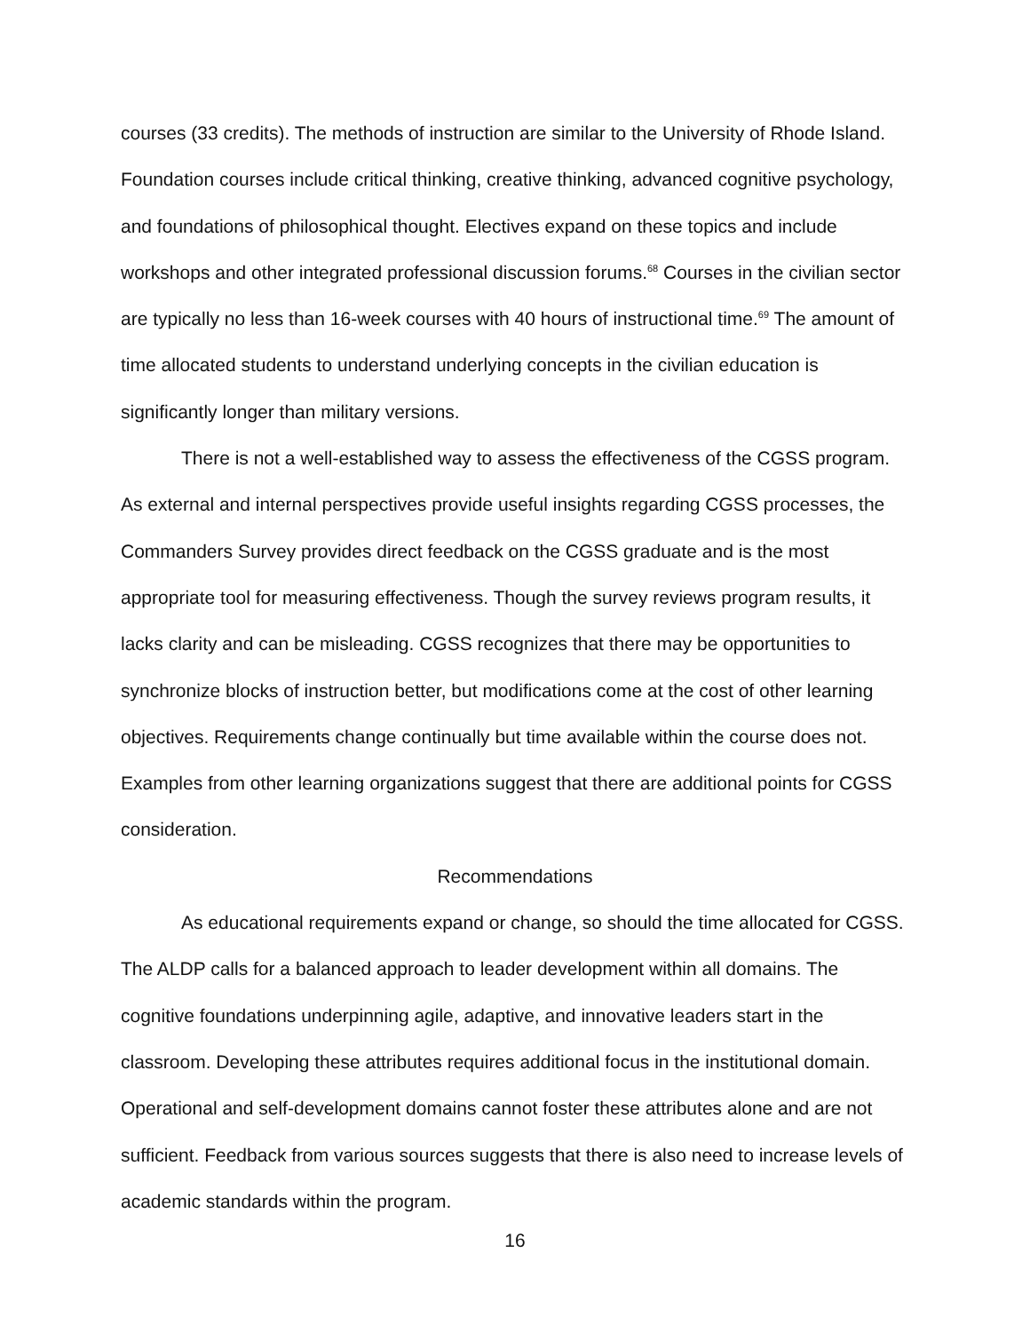courses (33 credits). The methods of instruction are similar to the University of Rhode Island. Foundation courses include critical thinking, creative thinking, advanced cognitive psychology, and foundations of philosophical thought. Electives expand on these topics and include workshops and other integrated professional discussion forums.<sup>68</sup> Courses in the civilian sector are typically no less than 16-week courses with 40 hours of instructional time.<sup>69</sup> The amount of time allocated students to understand underlying concepts in the civilian education is significantly longer than military versions.
There is not a well-established way to assess the effectiveness of the CGSS program. As external and internal perspectives provide useful insights regarding CGSS processes, the Commanders Survey provides direct feedback on the CGSS graduate and is the most appropriate tool for measuring effectiveness. Though the survey reviews program results, it lacks clarity and can be misleading. CGSS recognizes that there may be opportunities to synchronize blocks of instruction better, but modifications come at the cost of other learning objectives. Requirements change continually but time available within the course does not. Examples from other learning organizations suggest that there are additional points for CGSS consideration.
Recommendations
As educational requirements expand or change, so should the time allocated for CGSS. The ALDP calls for a balanced approach to leader development within all domains. The cognitive foundations underpinning agile, adaptive, and innovative leaders start in the classroom. Developing these attributes requires additional focus in the institutional domain. Operational and self-development domains cannot foster these attributes alone and are not sufficient. Feedback from various sources suggests that there is also need to increase levels of academic standards within the program.
16